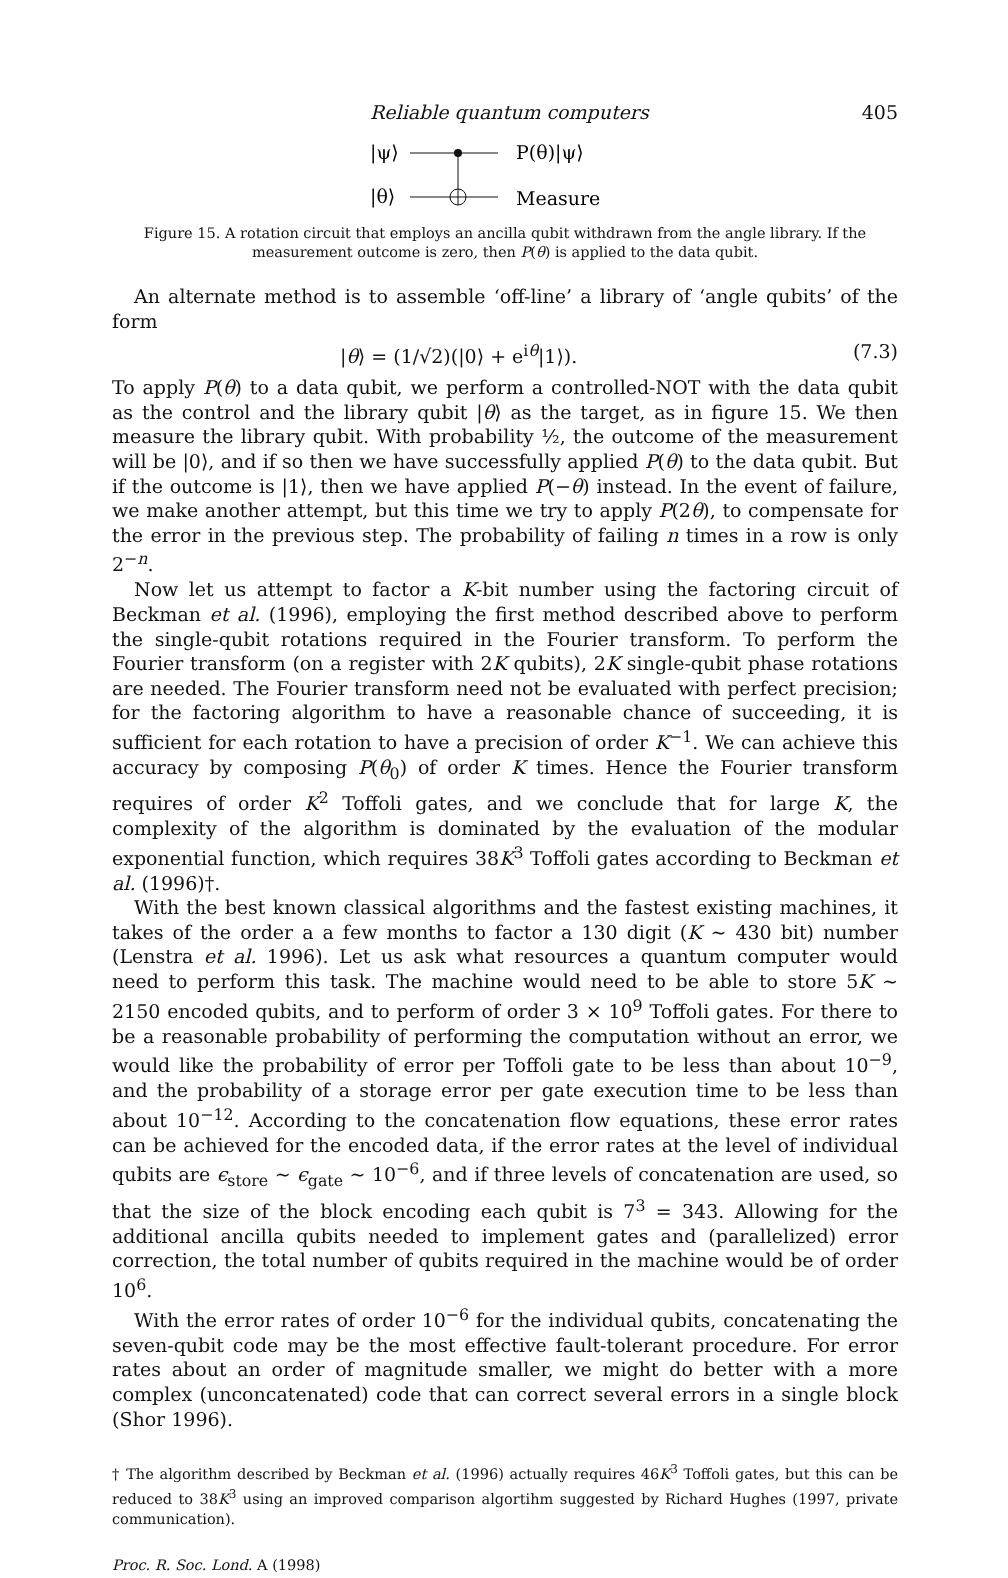Reliable quantum computers 405
|ψ⟩
|θ⟩
P(θ)|ψ⟩
Measure
Figure 15. A rotation circuit that employs an ancilla qubit withdrawn from the angle library. If the measurement outcome is zero, then P(θ) is applied to the data qubit.
An alternate method is to assemble ‘off-line’ a library of ‘angle qubits’ of the form
|θ⟩ = (1/√2)(|0⟩ + e<sup>iθ</sup>|1⟩). (7.3)
To apply P(θ) to a data qubit, we perform a controlled-NOT with the data qubit as the control and the library qubit |θ⟩ as the target, as in figure 15. We then measure the library qubit. With probability ½, the outcome of the measurement will be |0⟩, and if so then we have successfully applied P(θ) to the data qubit. But if the outcome is |1⟩, then we have applied P(−θ) instead. In the event of failure, we make another attempt, but this time we try to apply P(2θ), to compensate for the error in the previous step. The probability of failing n times in a row is only 2<sup>−n</sup>.
Now let us attempt to factor a K-bit number using the factoring circuit of Beckman et al. (1996), employing the first method described above to perform the single-qubit rotations required in the Fourier transform. To perform the Fourier transform (on a register with 2K qubits), 2K single-qubit phase rotations are needed. The Fourier transform need not be evaluated with perfect precision; for the factoring algorithm to have a reasonable chance of succeeding, it is sufficient for each rotation to have a precision of order K<sup>−1</sup>. We can achieve this accuracy by composing P(θ<sub>0</sub>) of order K times. Hence the Fourier transform requires of order K<sup>2</sup> Toffoli gates, and we conclude that for large K, the complexity of the algorithm is dominated by the evaluation of the modular exponential function, which requires 38K<sup>3</sup> Toffoli gates according to Beckman et al. (1996)†.
With the best known classical algorithms and the fastest existing machines, it takes of the order a a few months to factor a 130 digit (K ∼ 430 bit) number (Lenstra et al. 1996). Let us ask what resources a quantum computer would need to perform this task. The machine would need to be able to store 5K ∼ 2150 encoded qubits, and to perform of order 3 × 10<sup>9</sup> Toffoli gates. For there to be a reasonable probability of performing the computation without an error, we would like the probability of error per Toffoli gate to be less than about 10<sup>−9</sup>, and the probability of a storage error per gate execution time to be less than about 10<sup>−12</sup>. According to the concatenation flow equations, these error rates can be achieved for the encoded data, if the error rates at the level of individual qubits are ϵ<sub>store</sub> ∼ ϵ<sub>gate</sub> ∼ 10<sup>−6</sup>, and if three levels of concatenation are used, so that the size of the block encoding each qubit is 7<sup>3</sup> = 343. Allowing for the additional ancilla qubits needed to implement gates and (parallelized) error correction, the total number of qubits required in the machine would be of order 10<sup>6</sup>.
With the error rates of order 10<sup>−6</sup> for the individual qubits, concatenating the seven-qubit code may be the most effective fault-tolerant procedure. For error rates about an order of magnitude smaller, we might do better with a more complex (unconcatenated) code that can correct several errors in a single block (Shor 1996).
† The algorithm described by Beckman et al. (1996) actually requires 46K<sup>3</sup> Toffoli gates, but this can be reduced to 38K<sup>3</sup> using an improved comparison algortihm suggested by Richard Hughes (1997, private communication).
Proc. R. Soc. Lond. A (1998)